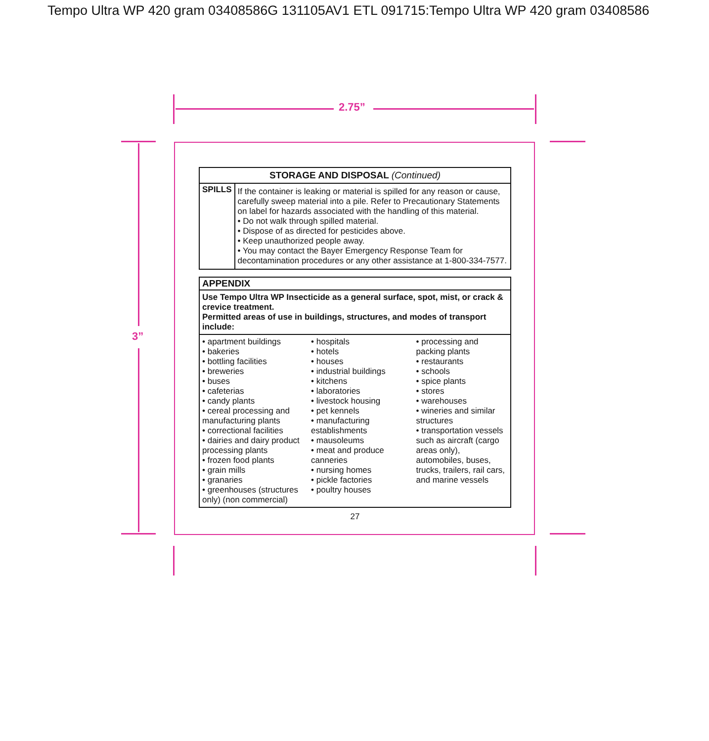Tempo Ultra WP 420 gram 03408586G 131105AV1 ETL 091715:Tempo Ultra WP 420 gram 03408586
2.75”
3”
| STORAGE AND DISPOSAL (Continued) | |
| --- | --- |
| SPILLS | If the container is leaking or material is spilled for any reason or cause, carefully sweep material into a pile. Refer to Precautionary Statements on label for hazards associated with the handling of this material. • Do not walk through spilled material. • Dispose of as directed for pesticides above. • Keep unauthorized people away. • You may contact the Bayer Emergency Response Team for decontamination procedures or any other assistance at 1-800-334-7577. |
| APPENDIX |
| --- |
| Use Tempo Ultra WP Insecticide as a general surface, spot, mist, or crack & crevice treatment. Permitted areas of use in buildings, structures, and modes of transport include: |
| / • apartment buildings • bakeries • bottling facilities • breweries • buses • cafeterias • candy plants • cereal processing and manufacturing plants • correctional facilities • dairies and dairy product processing plants • frozen food plants • grain mills • granaries • greenhouses (structures only) (non commercial) / • hospitals • hotels • houses • industrial buildings • kitchens • laboratories • livestock housing • pet kennels • manufacturing establishments • mausoleums • meat and produce canneries • nursing homes • pickle factories • poultry houses / • processing and packing plants • restaurants • schools • spice plants • stores • warehouses • wineries and similar structures • transportation vessels such as aircraft (cargo areas only), automobiles, buses, trucks, trailers, rail cars, and marine vessels / |
27